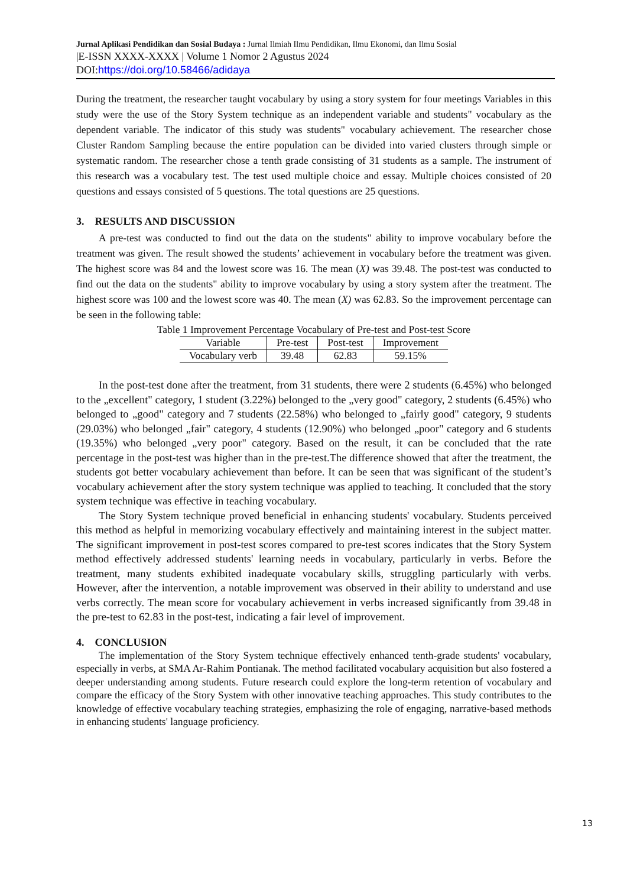Jurnal Aplikasi Pendidikan dan Sosial Budaya : Jurnal Ilmiah Ilmu Pendidikan, Ilmu Ekonomi, dan Ilmu Sosial
|E-ISSN XXXX-XXXX | Volume 1 Nomor 2 Agustus 2024
DOI:https://doi.org/10.58466/adidaya
During the treatment, the researcher taught vocabulary by using a story system for four meetings Variables in this study were the use of the Story System technique as an independent variable and students" vocabulary as the dependent variable. The indicator of this study was students" vocabulary achievement. The researcher chose Cluster Random Sampling because the entire population can be divided into varied clusters through simple or systematic random. The researcher chose a tenth grade consisting of 31 students as a sample. The instrument of this research was a vocabulary test. The test used multiple choice and essay. Multiple choices consisted of 20 questions and essays consisted of 5 questions. The total questions are 25 questions.
3. RESULTS AND DISCUSSION
A pre-test was conducted to find out the data on the students" ability to improve vocabulary before the treatment was given. The result showed the students’ achievement in vocabulary before the treatment was given. The highest score was 84 and the lowest score was 16. The mean (X) was 39.48. The post-test was conducted to find out the data on the students" ability to improve vocabulary by using a story system after the treatment. The highest score was 100 and the lowest score was 40. The mean (X) was 62.83. So the improvement percentage can be seen in the following table:
Table 1 Improvement Percentage Vocabulary of Pre-test and Post-test Score
| Variable | Pre-test | Post-test | Improvement |
| --- | --- | --- | --- |
| Vocabulary verb | 39.48 | 62.83 | 59.15% |
In the post-test done after the treatment, from 31 students, there were 2 students (6.45%) who belonged to the „excellent" category, 1 student (3.22%) belonged to the „very good" category, 2 students (6.45%) who belonged to „good" category and 7 students (22.58%) who belonged to „fairly good" category, 9 students (29.03%) who belonged „fair" category, 4 students (12.90%) who belonged „poor" category and 6 students (19.35%) who belonged „very poor" category. Based on the result, it can be concluded that the rate percentage in the post-test was higher than in the pre-test.The difference showed that after the treatment, the students got better vocabulary achievement than before. It can be seen that was significant of the student’s vocabulary achievement after the story system technique was applied to teaching. It concluded that the story system technique was effective in teaching vocabulary.
The Story System technique proved beneficial in enhancing students' vocabulary. Students perceived this method as helpful in memorizing vocabulary effectively and maintaining interest in the subject matter. The significant improvement in post-test scores compared to pre-test scores indicates that the Story System method effectively addressed students' learning needs in vocabulary, particularly in verbs. Before the treatment, many students exhibited inadequate vocabulary skills, struggling particularly with verbs. However, after the intervention, a notable improvement was observed in their ability to understand and use verbs correctly. The mean score for vocabulary achievement in verbs increased significantly from 39.48 in the pre-test to 62.83 in the post-test, indicating a fair level of improvement.
4. CONCLUSION
The implementation of the Story System technique effectively enhanced tenth-grade students' vocabulary, especially in verbs, at SMA Ar-Rahim Pontianak. The method facilitated vocabulary acquisition but also fostered a deeper understanding among students. Future research could explore the long-term retention of vocabulary and compare the efficacy of the Story System with other innovative teaching approaches. This study contributes to the knowledge of effective vocabulary teaching strategies, emphasizing the role of engaging, narrative-based methods in enhancing students' language proficiency.
13